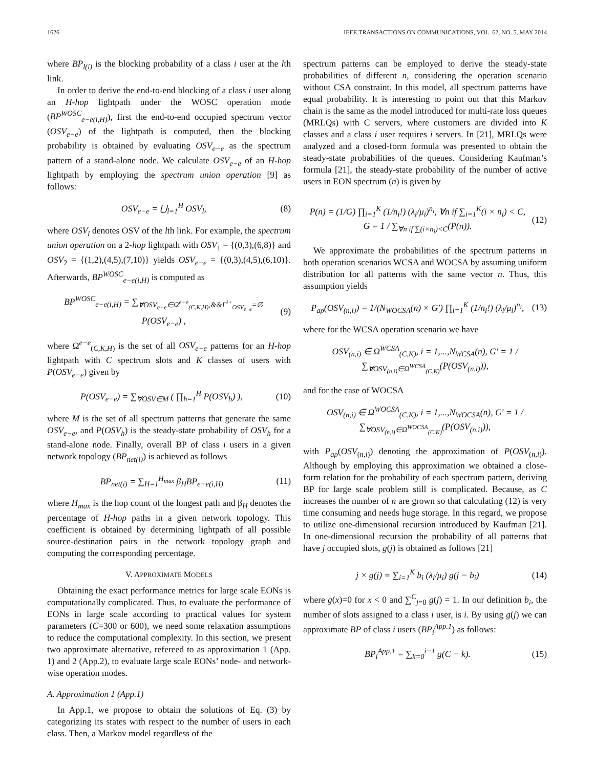1626 IEEE TRANSACTIONS ON COMMUNICATIONS, VOL. 62, NO. 5, MAY 2014
where BP<sub>l(i)</sub> is the blocking probability of a class i user at the lth link.
In order to derive the end-to-end blocking of a class i user along an H-hop lightpath under the WOSC operation mode (BP<sup>WOSC</sup><sub>e−e(i,H)</sub>), first the end-to-end occupied spectrum vector (OSV<sub>e−e</sub>) of the lightpath is computed, then the blocking probability is obtained by evaluating OSV<sub>e−e</sub> as the spectrum pattern of a stand-alone node. We calculate OSV<sub>e−e</sub> of an H-hop lightpath by employing the spectrum union operation [9] as follows:
OSV<sub>e−e</sub> = ⋃<sub>l=1</sub><sup>H</sup> OSV<sub>l</sub>, (8)
where OSV<sub>l</sub> denotes OSV of the lth link. For example, the spectrum union operation on a 2-hop lightpath with OSV<sub>1</sub> = {(0,3),(6,8)} and OSV<sub>2</sub> = {(1,2),(4,5),(7,10)} yields OSV<sub>e−e</sub> = {(0,3),(4,5),(6,10)}. Afterwards, BP<sup>WOSC</sup><sub>e−e(i,H)</sub> is computed as
BP<sup>WOSC</sup><sub>e−e(i,H)</sub> = ∑<sub>∀OSV<sub>e−e</sub>∈Ω<sup>e−e</sup><sub>(C,K,H)</sub>,&&Γ<sup>i+</sup><sub>OSV<sub>e−e</sub></sub>=∅</sub> P(OSV<sub>e−e</sub>) , (9)
where Ω<sup>e−e</sup><sub>(C,K,H)</sub> is the set of all OSV<sub>e−e</sub> patterns for an H-hop lightpath with C spectrum slots and K classes of users with P(OSV<sub>e−e</sub>) given by
P(OSV<sub>e−e</sub>) = ∑<sub>∀OSV∈M</sub> ( ∏<sub>h=1</sub><sup>H</sup> P(OSV<sub>h</sub>) ), (10)
where M is the set of all spectrum patterns that generate the same OSV<sub>e−e</sub>, and P(OSV<sub>h</sub>) is the steady-state probability of OSV<sub>h</sub> for a stand-alone node. Finally, overall BP of class i users in a given network topology (BP<sub>net(i)</sub>) is achieved as follows
BP<sub>net(i)</sub> = ∑<sub>H=1</sub><sup>H<sub>max</sub></sup> β<sub>H</sub>BP<sub>e−e(i,H)</sub> (11)
where H<sub>max</sub> is the hop count of the longest path and β<sub>H</sub> denotes the percentage of H-hop paths in a given network topology. This coefficient is obtained by determining lightpath of all possible source-destination pairs in the network topology graph and computing the corresponding percentage.
V. APPROXIMATE MODELS
Obtaining the exact performance metrics for large scale EONs is computationally complicated. Thus, to evaluate the performance of EONs in large scale according to practical values for system parameters (C=300 or 600), we need some relaxation assumptions to reduce the computational complexity. In this section, we present two approximate alternative, refereed to as approximation 1 (App. 1) and 2 (App.2), to evaluate large scale EONs’ node- and network-wise operation modes.
A. Approximation 1 (App.1)
In App.1, we propose to obtain the solutions of Eq. (3) by categorizing its states with respect to the number of users in each class. Then, a Markov model regardless of the
spectrum patterns can be employed to derive the steady-state probabilities of different n, considering the operation scenario without CSA constraint. In this model, all spectrum patterns have equal probability. It is interesting to point out that this Markov chain is the same as the model introduced for multi-rate loss queues (MRLQs) with C servers, where customers are divided into K classes and a class i user requires i servers. In [21], MRLQs were analyzed and a closed-form formula was presented to obtain the steady-state probabilities of the queues. Considering Kaufman’s formula [21], the steady-state probability of the number of active users in EON spectrum (n) is given by
P(n) = (1/G) ∏<sub>i=1</sub><sup>K</sup> (1/n<sub>i</sub>!) (λ<sub>i</sub>/μ<sub>i</sub>)<sup>n<sub>i</sub></sup>, ∀n if ∑<sub>i=1</sub><sup>K</sup>(i × n<sub>i</sub>) < C,
G = 1 / ∑<sub>∀n if ∑(i×n<sub>i</sub>)<C</sub>(P(n)). (12)
We approximate the probabilities of the spectrum patterns in both operation scenarios WCSA and WOCSA by assuming uniform distribution for all patterns with the same vector n. Thus, this assumption yields
P<sub>ap</sub>(OSV<sub>(n,i)</sub>) = 1/(N<sub>WOCSA</sub>(n) × G′) ∏<sub>i=1</sub><sup>K</sup> (1/n<sub>i</sub>!) (λ<sub>i</sub>/μ<sub>i</sub>)<sup>n<sub>i</sub></sup>, (13)
where for the WCSA operation scenario we have
OSV<sub>(n,i)</sub> ∈ Ω<sup>WCSA</sup><sub>(C,K)</sub>, i = 1,...,N<sub>WCSA</sub>(n), G′ = 1 / ∑<sub>∀OSV<sub>(n,i)</sub>∈Ω<sup>WCSA</sup><sub>(C,K)</sub></sub>(P(OSV<sub>(n,i)</sub>)),
and for the case of WOCSA
OSV<sub>(n,i)</sub> ∈ Ω<sup>WOCSA</sup><sub>(C,K)</sub>, i = 1,...,N<sub>WOCSA</sub>(n), G′ = 1 / ∑<sub>∀OSV<sub>(n,i)</sub>∈Ω<sup>WOCSA</sup><sub>(C,K)</sub></sub>(P(OSV<sub>(n,i)</sub>)),
with P<sub>ap</sub>(OSV<sub>(n,i)</sub>) denoting the approximation of P(OSV<sub>(n,i)</sub>). Although by employing this approximation we obtained a close-form relation for the probability of each spectrum pattern, deriving BP for large scale problem still is complicated. Because, as C increases the number of n are grown so that calculating (12) is very time consuming and needs huge storage. In this regard, we propose to utilize one-dimensional recursion introduced by Kaufman [21]. In one-dimensional recursion the probability of all patterns that have j occupied slots, g(j) is obtained as follows [21]
j × g(j) = ∑<sub>i=1</sub><sup>K</sup> b<sub>i</sub> (λ<sub>i</sub>/μ<sub>i</sub>) g(j − b<sub>i</sub>) (14)
where g(x)=0 for x < 0 and ∑<sup>C</sup><sub>j=0</sub> g(j) = 1. In our definition b<sub>i</sub>, the number of slots assigned to a class i user, is i. By using g(j) we can approximate BP of class i users (BP<sub>i</sub><sup>App.1</sup>) as follows:
BP<sub>i</sub><sup>App.1</sup> = ∑<sub>k=0</sub><sup>i−1</sup> g(C − k). (15)